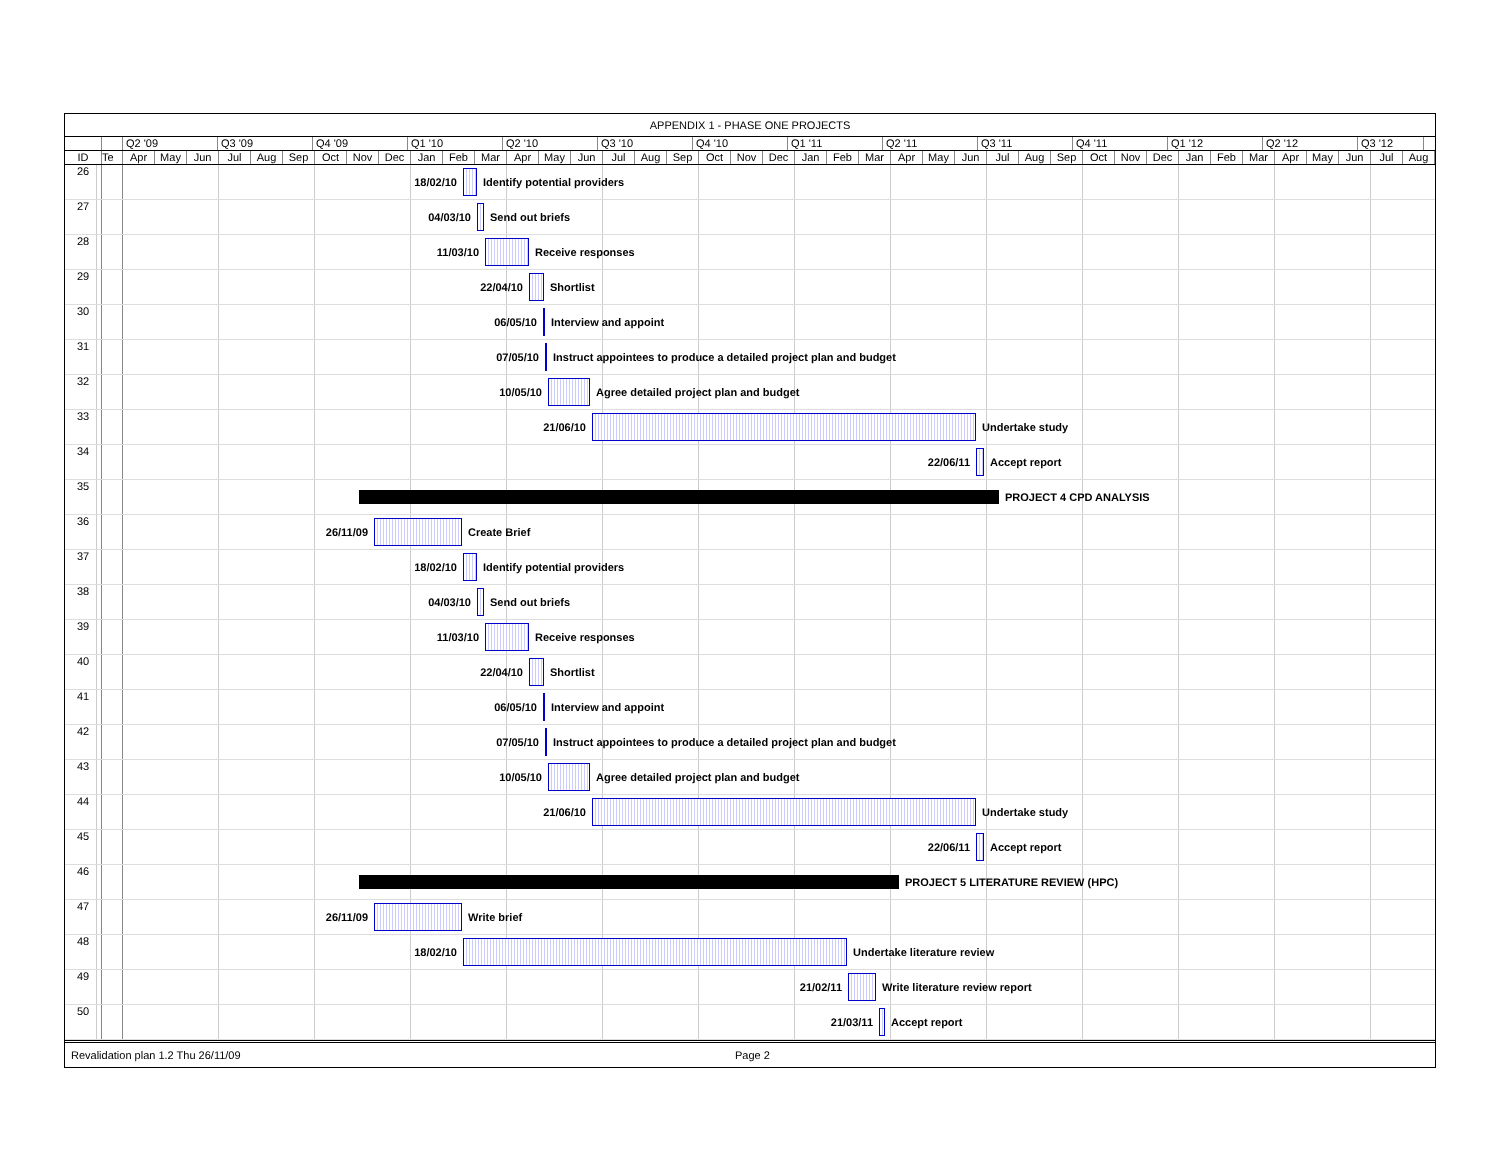APPENDIX 1 - PHASE ONE PROJECTS
Q2 '09 Q3 '09 Q4 '09 Q1 '10 Q2 '10 Q3 '10 Q4 '10 Q1 '11 Q2 '11 Q3 '11 Q4 '11 Q1 '12 Q2 '12 Q3 '12
ID Te Apr May Jun Jul Aug Sep Oct Nov Dec Jan Feb Mar Apr May Jun Jul Aug Sep Oct Nov Dec Jan Feb Mar Apr May Jun Jul Aug Sep Oct Nov Dec Jan Feb Mar Apr May Jun Jul Aug
26
18/02/10 Identify potential providers
27
04/03/10 Send out briefs
28
11/03/10 Receive responses
29
22/04/10 Shortlist
30
06/05/10 Interview and appoint
31
07/05/10 Instruct appointees to produce a detailed project plan and budget
32
10/05/10 Agree detailed project plan and budget
33
21/06/10 Undertake study
34
22/06/11 Accept report
35
PROJECT 4 CPD ANALYSIS
36
26/11/09 Create Brief
37
18/02/10 Identify potential providers
38
04/03/10 Send out briefs
39
11/03/10 Receive responses
40
22/04/10 Shortlist
41
06/05/10 Interview and appoint
42
07/05/10 Instruct appointees to produce a detailed project plan and budget
43
10/05/10 Agree detailed project plan and budget
44
21/06/10 Undertake study
45
22/06/11 Accept report
46
PROJECT 5 LITERATURE REVIEW (HPC)
47
26/11/09 Write brief
48
18/02/10 Undertake literature review
49
21/02/11 Write literature review report
50
21/03/11 Accept report
Revalidation plan 1.2 Thu 26/11/09 Page 2